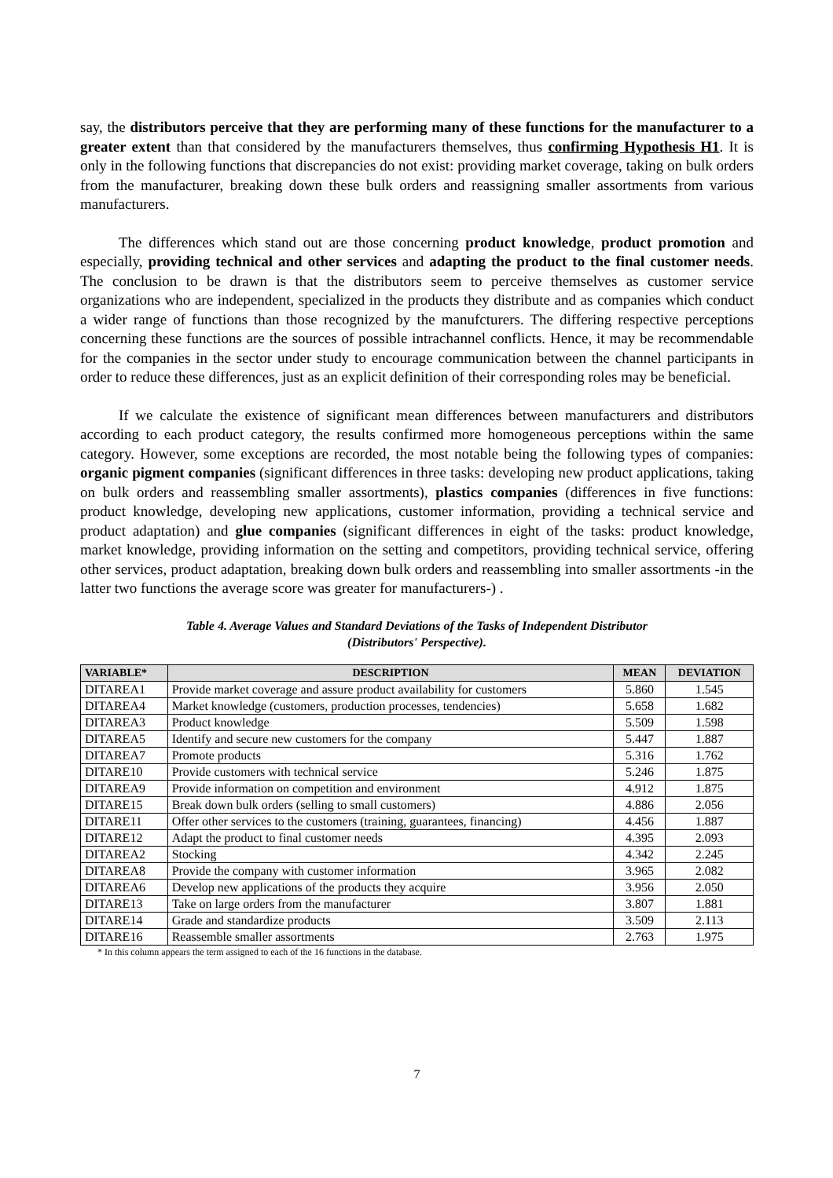say, the distributors perceive that they are performing many of these functions for the manufacturer to a greater extent than that considered by the manufacturers themselves, thus confirming Hypothesis H1. It is only in the following functions that discrepancies do not exist: providing market coverage, taking on bulk orders from the manufacturer, breaking down these bulk orders and reassigning smaller assortments from various manufacturers.
The differences which stand out are those concerning product knowledge, product promotion and especially, providing technical and other services and adapting the product to the final customer needs. The conclusion to be drawn is that the distributors seem to perceive themselves as customer service organizations who are independent, specialized in the products they distribute and as companies which conduct a wider range of functions than those recognized by the manufcturers. The differing respective perceptions concerning these functions are the sources of possible intrachannel conflicts. Hence, it may be recommendable for the companies in the sector under study to encourage communication between the channel participants in order to reduce these differences, just as an explicit definition of their corresponding roles may be beneficial.
If we calculate the existence of significant mean differences between manufacturers and distributors according to each product category, the results confirmed more homogeneous perceptions within the same category. However, some exceptions are recorded, the most notable being the following types of companies: organic pigment companies (significant differences in three tasks: developing new product applications, taking on bulk orders and reassembling smaller assortments), plastics companies (differences in five functions: product knowledge, developing new applications, customer information, providing a technical service and product adaptation) and glue companies (significant differences in eight of the tasks: product knowledge, market knowledge, providing information on the setting and competitors, providing technical service, offering other services, product adaptation, breaking down bulk orders and reassembling into smaller assortments -in the latter two functions the average score was greater for manufacturers-) .
Table 4. Average Values and Standard Deviations of the Tasks of Independent Distributor
(Distributors' Perspective).
| VARIABLE* | DESCRIPTION | MEAN | DEVIATION |
| --- | --- | --- | --- |
| DITAREA1 | Provide market coverage and assure product availability for customers | 5.860 | 1.545 |
| DITAREA4 | Market knowledge (customers, production processes, tendencies) | 5.658 | 1.682 |
| DITAREA3 | Product knowledge | 5.509 | 1.598 |
| DITAREA5 | Identify and secure new customers for the company | 5.447 | 1.887 |
| DITAREA7 | Promote products | 5.316 | 1.762 |
| DITARE10 | Provide customers with technical service | 5.246 | 1.875 |
| DITAREA9 | Provide information on competition and environment | 4.912 | 1.875 |
| DITARE15 | Break down bulk orders (selling to small customers) | 4.886 | 2.056 |
| DITARE11 | Offer other services to the customers (training, guarantees, financing) | 4.456 | 1.887 |
| DITARE12 | Adapt the product to final customer needs | 4.395 | 2.093 |
| DITAREA2 | Stocking | 4.342 | 2.245 |
| DITAREA8 | Provide the company with customer information | 3.965 | 2.082 |
| DITAREA6 | Develop new applications of the products they acquire | 3.956 | 2.050 |
| DITARE13 | Take on large orders from the manufacturer | 3.807 | 1.881 |
| DITARE14 | Grade and standardize products | 3.509 | 2.113 |
| DITARE16 | Reassemble smaller assortments | 2.763 | 1.975 |
* In this column appears the term assigned to each of the 16 functions in the database.
7